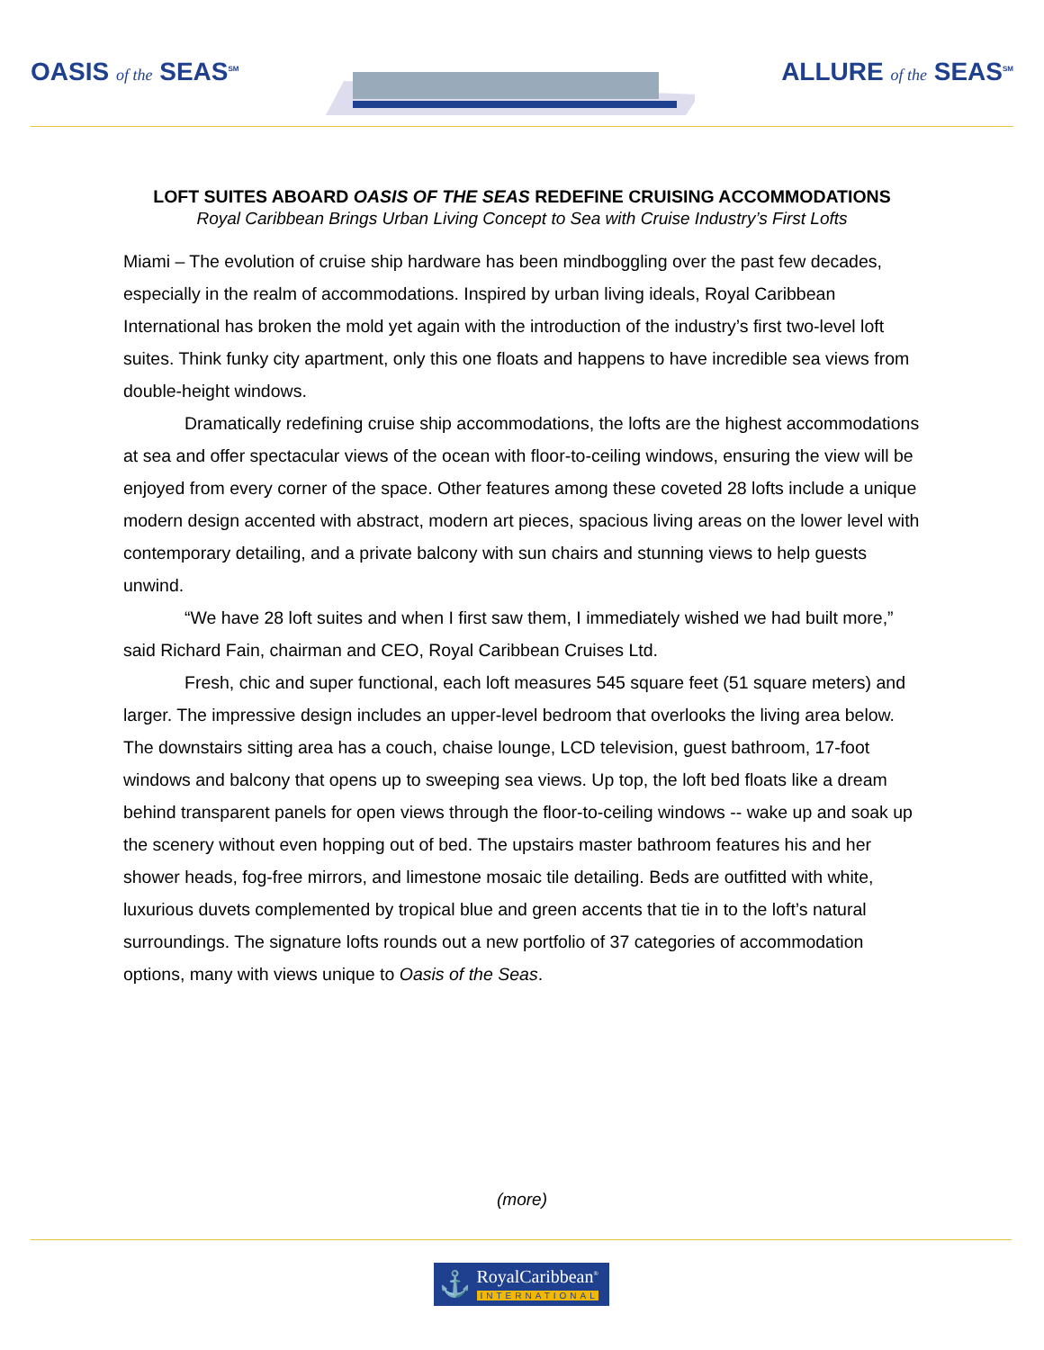OASIS of the SEAS<sup>SM</sup>
ALLURE of the SEAS<sup>SM</sup>
LOFT SUITES ABOARD OASIS OF THE SEAS REDEFINE CRUISING ACCOMMODATIONS
Royal Caribbean Brings Urban Living Concept to Sea with Cruise Industry’s First Lofts
Miami – The evolution of cruise ship hardware has been mindboggling over the past few decades, especially in the realm of accommodations. Inspired by urban living ideals, Royal Caribbean International has broken the mold yet again with the introduction of the industry’s first two-level loft suites. Think funky city apartment, only this one floats and happens to have incredible sea views from double-height windows.
Dramatically redefining cruise ship accommodations, the lofts are the highest accommodations at sea and offer spectacular views of the ocean with floor-to-ceiling windows, ensuring the view will be enjoyed from every corner of the space. Other features among these coveted 28 lofts include a unique modern design accented with abstract, modern art pieces, spacious living areas on the lower level with contemporary detailing, and a private balcony with sun chairs and stunning views to help guests unwind.
“We have 28 loft suites and when I first saw them, I immediately wished we had built more,” said Richard Fain, chairman and CEO, Royal Caribbean Cruises Ltd.
Fresh, chic and super functional, each loft measures 545 square feet (51 square meters) and larger. The impressive design includes an upper-level bedroom that overlooks the living area below. The downstairs sitting area has a couch, chaise lounge, LCD television, guest bathroom, 17-foot windows and balcony that opens up to sweeping sea views. Up top, the loft bed floats like a dream behind transparent panels for open views through the floor-to-ceiling windows -- wake up and soak up the scenery without even hopping out of bed. The upstairs master bathroom features his and her shower heads, fog-free mirrors, and limestone mosaic tile detailing. Beds are outfitted with white, luxurious duvets complemented by tropical blue and green accents that tie in to the loft’s natural surroundings. The signature lofts rounds out a new portfolio of 37 categories of accommodation options, many with views unique to Oasis of the Seas.
(more)
⚓
RoyalCaribbean<sup>®</sup>
INTERNATIONAL